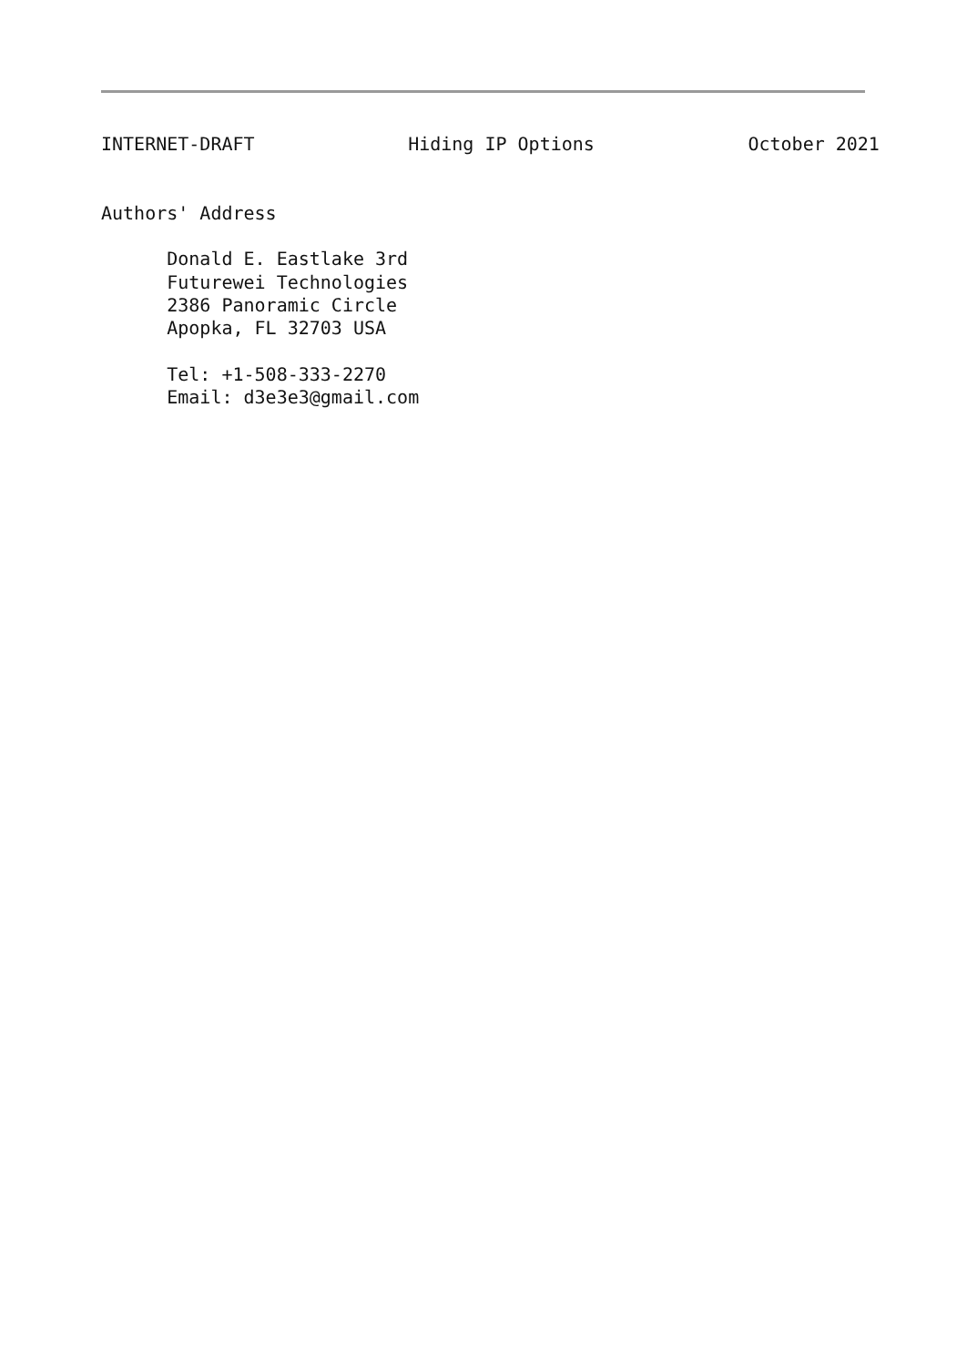INTERNET-DRAFT              Hiding IP Options              October 2021


Authors' Address

      Donald E. Eastlake 3rd
      Futurewei Technologies
      2386 Panoramic Circle
      Apopka, FL 32703 USA

      Tel: +1-508-333-2270
      Email: d3e3e3@gmail.com